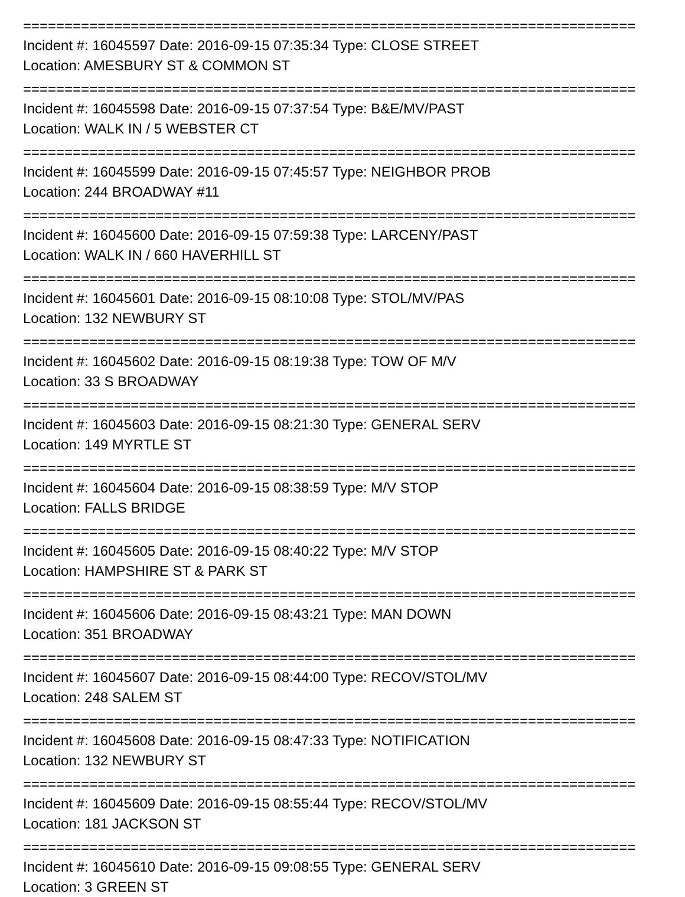==========================================================================
Incident #: 16045597 Date: 2016-09-15 07:35:34 Type: CLOSE STREET
Location: AMESBURY ST & COMMON ST
==========================================================================
Incident #: 16045598 Date: 2016-09-15 07:37:54 Type: B&E/MV/PAST
Location: WALK IN / 5 WEBSTER CT
==========================================================================
Incident #: 16045599 Date: 2016-09-15 07:45:57 Type: NEIGHBOR PROB
Location: 244 BROADWAY #11
==========================================================================
Incident #: 16045600 Date: 2016-09-15 07:59:38 Type: LARCENY/PAST
Location: WALK IN / 660 HAVERHILL ST
==========================================================================
Incident #: 16045601 Date: 2016-09-15 08:10:08 Type: STOL/MV/PAS
Location: 132 NEWBURY ST
==========================================================================
Incident #: 16045602 Date: 2016-09-15 08:19:38 Type: TOW OF M/V
Location: 33 S BROADWAY
==========================================================================
Incident #: 16045603 Date: 2016-09-15 08:21:30 Type: GENERAL SERV
Location: 149 MYRTLE ST
==========================================================================
Incident #: 16045604 Date: 2016-09-15 08:38:59 Type: M/V STOP
Location: FALLS BRIDGE
==========================================================================
Incident #: 16045605 Date: 2016-09-15 08:40:22 Type: M/V STOP
Location: HAMPSHIRE ST & PARK ST
==========================================================================
Incident #: 16045606 Date: 2016-09-15 08:43:21 Type: MAN DOWN
Location: 351 BROADWAY
==========================================================================
Incident #: 16045607 Date: 2016-09-15 08:44:00 Type: RECOV/STOL/MV
Location: 248 SALEM ST
==========================================================================
Incident #: 16045608 Date: 2016-09-15 08:47:33 Type: NOTIFICATION
Location: 132 NEWBURY ST
==========================================================================
Incident #: 16045609 Date: 2016-09-15 08:55:44 Type: RECOV/STOL/MV
Location: 181 JACKSON ST
==========================================================================
Incident #: 16045610 Date: 2016-09-15 09:08:55 Type: GENERAL SERV
Location: 3 GREEN ST